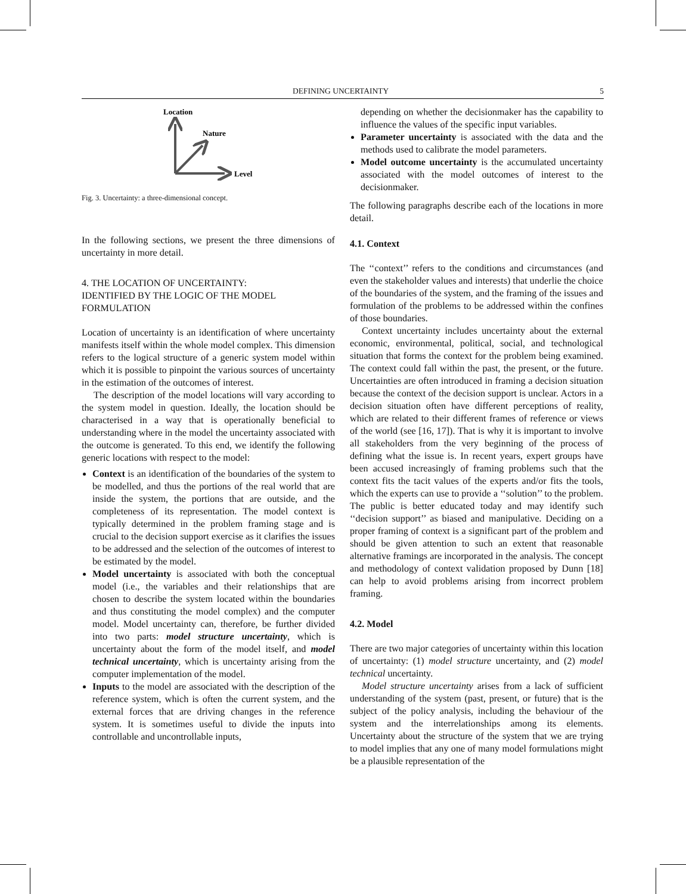DEFINING UNCERTAINTY 5
Location
Nature
Level
Fig. 3. Uncertainty: a three-dimensional concept.
In the following sections, we present the three dimensions of uncertainty in more detail.
4. THE LOCATION OF UNCERTAINTY:
IDENTIFIED BY THE LOGIC OF THE MODEL
FORMULATION
Location of uncertainty is an identification of where uncertainty manifests itself within the whole model complex. This dimension refers to the logical structure of a generic system model within which it is possible to pinpoint the various sources of uncertainty in the estimation of the outcomes of interest.
The description of the model locations will vary according to the system model in question. Ideally, the location should be characterised in a way that is operationally beneficial to understanding where in the model the uncertainty associated with the outcome is generated. To this end, we identify the following generic locations with respect to the model:
Context is an identification of the boundaries of the system to be modelled, and thus the portions of the real world that are inside the system, the portions that are outside, and the completeness of its representation. The model context is typically determined in the problem framing stage and is crucial to the decision support exercise as it clarifies the issues to be addressed and the selection of the outcomes of interest to be estimated by the model.
Model uncertainty is associated with both the conceptual model (i.e., the variables and their relationships that are chosen to describe the system located within the boundaries and thus constituting the model complex) and the computer model. Model uncertainty can, therefore, be further divided into two parts: model structure uncertainty, which is uncertainty about the form of the model itself, and model technical uncertainty, which is uncertainty arising from the computer implementation of the model.
Inputs to the model are associated with the description of the reference system, which is often the current system, and the external forces that are driving changes in the reference system. It is sometimes useful to divide the inputs into controllable and uncontrollable inputs,
depending on whether the decisionmaker has the capability to influence the values of the specific input variables.
Parameter uncertainty is associated with the data and the methods used to calibrate the model parameters.
Model outcome uncertainty is the accumulated uncertainty associated with the model outcomes of interest to the decisionmaker.
The following paragraphs describe each of the locations in more detail.
4.1. Context
The ‘‘context’’ refers to the conditions and circumstances (and even the stakeholder values and interests) that underlie the choice of the boundaries of the system, and the framing of the issues and formulation of the problems to be addressed within the confines of those boundaries.
Context uncertainty includes uncertainty about the external economic, environmental, political, social, and technological situation that forms the context for the problem being examined. The context could fall within the past, the present, or the future. Uncertainties are often introduced in framing a decision situation because the context of the decision support is unclear. Actors in a decision situation often have different perceptions of reality, which are related to their different frames of reference or views of the world (see [16, 17]). That is why it is important to involve all stakeholders from the very beginning of the process of defining what the issue is. In recent years, expert groups have been accused increasingly of framing problems such that the context fits the tacit values of the experts and/or fits the tools, which the experts can use to provide a ‘‘solution’’ to the problem. The public is better educated today and may identify such ‘‘decision support’’ as biased and manipulative. Deciding on a proper framing of context is a significant part of the problem and should be given attention to such an extent that reasonable alternative framings are incorporated in the analysis. The concept and methodology of context validation proposed by Dunn [18] can help to avoid problems arising from incorrect problem framing.
4.2. Model
There are two major categories of uncertainty within this location of uncertainty: (1) model structure uncertainty, and (2) model technical uncertainty.
Model structure uncertainty arises from a lack of sufficient understanding of the system (past, present, or future) that is the subject of the policy analysis, including the behaviour of the system and the interrelationships among its elements. Uncertainty about the structure of the system that we are trying to model implies that any one of many model formulations might be a plausible representation of the